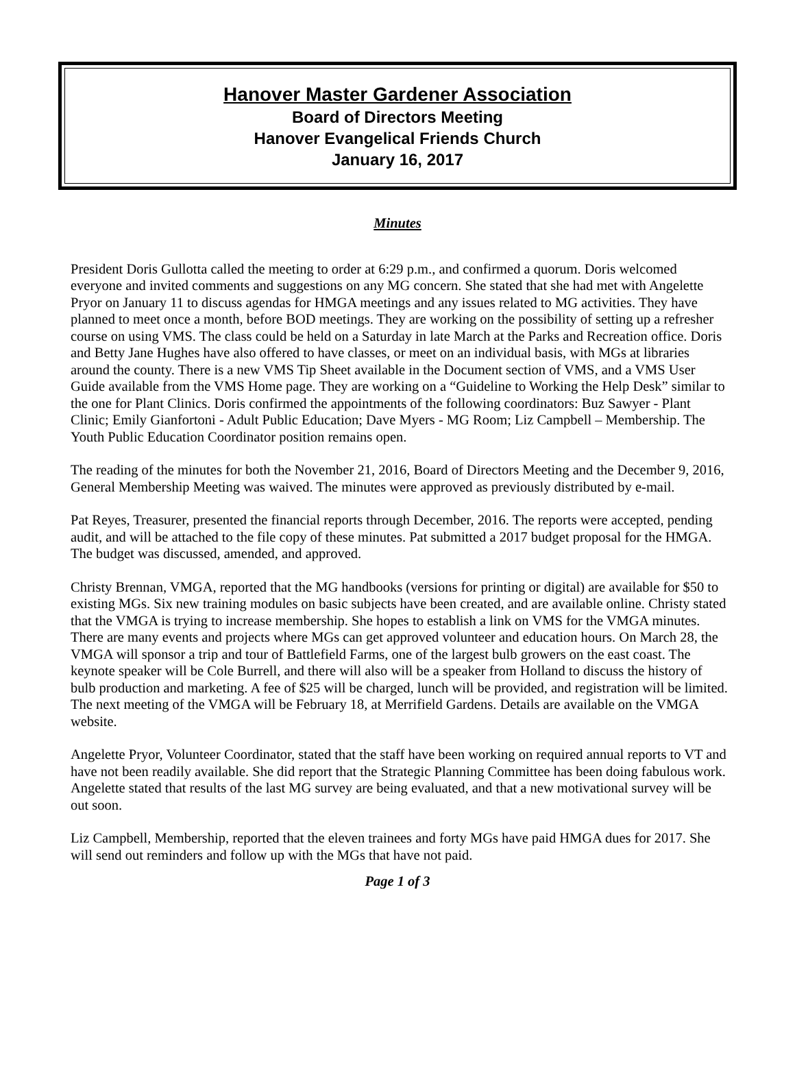Hanover Master Gardener Association
Board of Directors Meeting
Hanover Evangelical Friends Church
January 16, 2017
Minutes
President Doris Gullotta called the meeting to order at 6:29 p.m., and confirmed a quorum. Doris welcomed everyone and invited comments and suggestions on any MG concern. She stated that she had met with Angelette Pryor on January 11 to discuss agendas for HMGA meetings and any issues related to MG activities. They have planned to meet once a month, before BOD meetings. They are working on the possibility of setting up a refresher course on using VMS. The class could be held on a Saturday in late March at the Parks and Recreation office. Doris and Betty Jane Hughes have also offered to have classes, or meet on an individual basis, with MGs at libraries around the county. There is a new VMS Tip Sheet available in the Document section of VMS, and a VMS User Guide available from the VMS Home page. They are working on a “Guideline to Working the Help Desk” similar to the one for Plant Clinics. Doris confirmed the appointments of the following coordinators: Buz Sawyer - Plant Clinic; Emily Gianfortoni - Adult Public Education; Dave Myers - MG Room; Liz Campbell – Membership. The Youth Public Education Coordinator position remains open.
The reading of the minutes for both the November 21, 2016, Board of Directors Meeting and the December 9, 2016, General Membership Meeting was waived. The minutes were approved as previously distributed by e-mail.
Pat Reyes, Treasurer, presented the financial reports through December, 2016. The reports were accepted, pending audit, and will be attached to the file copy of these minutes. Pat submitted a 2017 budget proposal for the HMGA. The budget was discussed, amended, and approved.
Christy Brennan, VMGA, reported that the MG handbooks (versions for printing or digital) are available for $50 to existing MGs. Six new training modules on basic subjects have been created, and are available online. Christy stated that the VMGA is trying to increase membership. She hopes to establish a link on VMS for the VMGA minutes. There are many events and projects where MGs can get approved volunteer and education hours. On March 28, the VMGA will sponsor a trip and tour of Battlefield Farms, one of the largest bulb growers on the east coast. The keynote speaker will be Cole Burrell, and there will also will be a speaker from Holland to discuss the history of bulb production and marketing. A fee of $25 will be charged, lunch will be provided, and registration will be limited. The next meeting of the VMGA will be February 18, at Merrifield Gardens. Details are available on the VMGA website.
Angelette Pryor, Volunteer Coordinator, stated that the staff have been working on required annual reports to VT and have not been readily available. She did report that the Strategic Planning Committee has been doing fabulous work. Angelette stated that results of the last MG survey are being evaluated, and that a new motivational survey will be out soon.
Liz Campbell, Membership, reported that the eleven trainees and forty MGs have paid HMGA dues for 2017. She will send out reminders and follow up with the MGs that have not paid.
Page 1 of 3